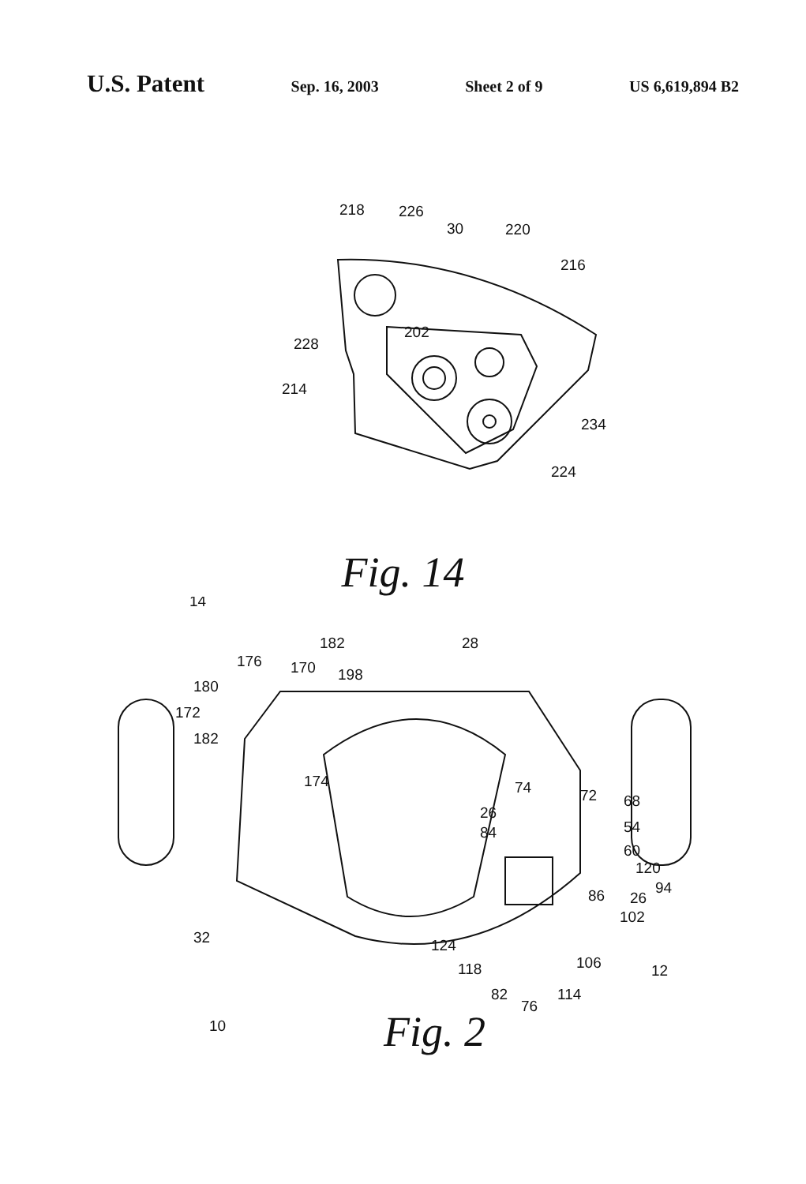U.S. Patent
Sep. 16, 2003 Sheet 2 of 9 US 6,619,894 B2
218
226
30
220
216
228
202
214
234
224
Fig. 14
14
176
182
170
198
28
180
172
182
174
74
72
68
26
54
84
60
120
94
86
26
102
32
124
106
12
118
82
114
76
10
Fig. 2